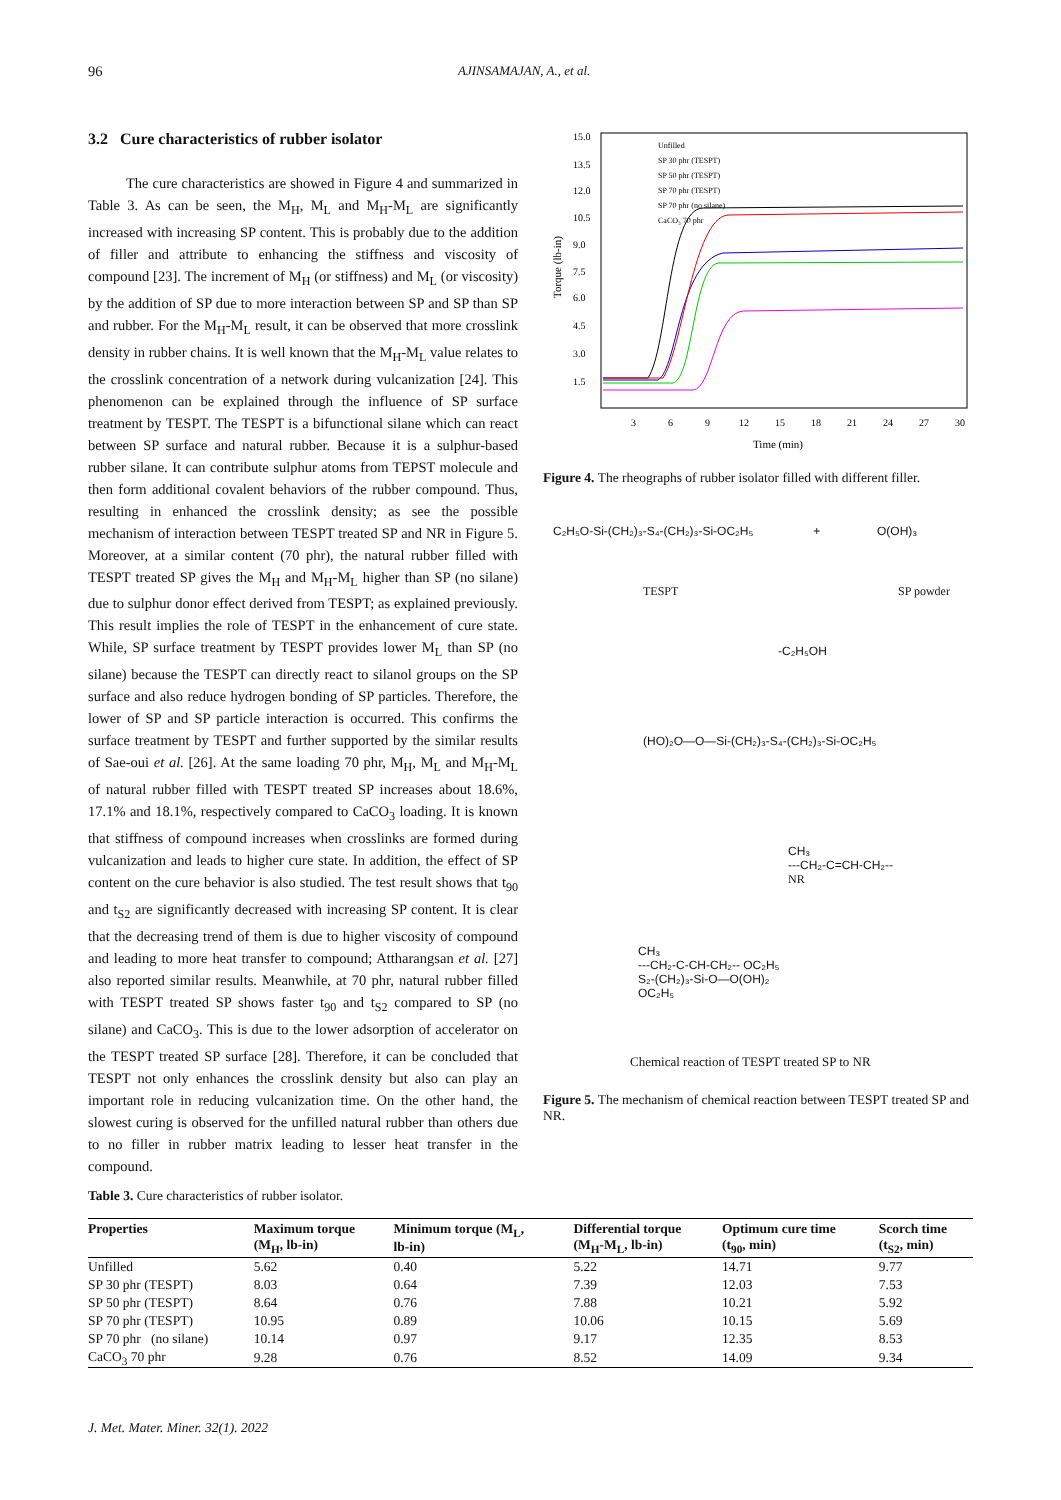96 AJINSAMAJAN, A., et al.
3.2 Cure characteristics of rubber isolator
The cure characteristics are showed in Figure 4 and summarized in Table 3. As can be seen, the M<sub>H</sub>, M<sub>L</sub> and M<sub>H</sub>-M<sub>L</sub> are significantly increased with increasing SP content. This is probably due to the addition of filler and attribute to enhancing the stiffness and viscosity of compound [23]. The increment of M<sub>H</sub> (or stiffness) and M<sub>L</sub> (or viscosity) by the addition of SP due to more interaction between SP and SP than SP and rubber. For the M<sub>H</sub>-M<sub>L</sub> result, it can be observed that more crosslink density in rubber chains. It is well known that the M<sub>H</sub>-M<sub>L</sub> value relates to the crosslink concentration of a network during vulcanization [24]. This phenomenon can be explained through the influence of SP surface treatment by TESPT. The TESPT is a bifunctional silane which can react between SP surface and natural rubber. Because it is a sulphur-based rubber silane. It can contribute sulphur atoms from TEPST molecule and then form additional covalent behaviors of the rubber compound. Thus, resulting in enhanced the crosslink density; as see the possible mechanism of interaction between TESPT treated SP and NR in Figure 5. Moreover, at a similar content (70 phr), the natural rubber filled with TESPT treated SP gives the M<sub>H</sub> and M<sub>H</sub>-M<sub>L</sub> higher than SP (no silane) due to sulphur donor effect derived from TESPT; as explained previously. This result implies the role of TESPT in the enhancement of cure state. While, SP surface treatment by TESPT provides lower M<sub>L</sub> than SP (no silane) because the TESPT can directly react to silanol groups on the SP surface and also reduce hydrogen bonding of SP particles. Therefore, the lower of SP and SP particle interaction is occurred. This confirms the surface treatment by TESPT and further supported by the similar results of Sae-oui et al. [26]. At the same loading 70 phr, M<sub>H</sub>, M<sub>L</sub> and M<sub>H</sub>-M<sub>L</sub> of natural rubber filled with TESPT treated SP increases about 18.6%, 17.1% and 18.1%, respectively compared to CaCO<sub>3</sub> loading. It is known that stiffness of compound increases when crosslinks are formed during vulcanization and leads to higher cure state. In addition, the effect of SP content on the cure behavior is also studied. The test result shows that t<sub>90</sub> and t<sub>S2</sub> are significantly decreased with increasing SP content. It is clear that the decreasing trend of them is due to higher viscosity of compound and leading to more heat transfer to compound; Attharangsan et al. [27] also reported similar results. Meanwhile, at 70 phr, natural rubber filled with TESPT treated SP shows faster t<sub>90</sub> and t<sub>S2</sub> compared to SP (no silane) and CaCO<sub>3</sub>. This is due to the lower adsorption of accelerator on the TESPT treated SP surface [28]. Therefore, it can be concluded that TESPT not only enhances the crosslink density but also can play an important role in reducing vulcanization time. On the other hand, the slowest curing is observed for the unfilled natural rubber than others due to no filler in rubber matrix leading to lesser heat transfer in the compound.
15.0
13.5
12.0
10.5
9.0
7.5
6.0
4.5
3.0
1.5
3
6
9
12
15
18
21
24
27
30
Time (min)
Torque (lb-in)
Unfilled
SP 30 phr (TESPT)
SP 50 phr (TESPT)
SP 70 phr (TESPT)
SP 70 phr (no silane)
CaCO₃ 70 phr
Figure 4. The rheographs of rubber isolator filled with different filler.
C₂H₅O-Si-(CH₂)₃-S₄-(CH₂)₃-Si-OC₂H₅ + O(OH)₃
TESPT SP powder
-C₂H₅OH
(HO)₂O—O—Si-(CH₂)₃-S₄-(CH₂)₃-Si-OC₂H₅
CH₃
---CH₂-C=CH-CH₂--
NR
CH₃
---CH₂-C-CH-CH₂-- OC₂H₅
S₂-(CH₂)₃-Si-O—O(OH)₂
OC₂H₅
Chemical reaction of TESPT treated SP to NR
Figure 5. The mechanism of chemical reaction between TESPT treated SP and NR.
Table 3. Cure characteristics of rubber isolator.
| Properties | Maximum torque (M<sub>H</sub>, lb-in) | Minimum torque (M<sub>L</sub>, lb-in) | Differential torque (M<sub>H</sub>-M<sub>L</sub>, lb-in) | Optimum cure time (t<sub>90</sub>, min) | Scorch time (t<sub>S2</sub>, min) |
| --- | --- | --- | --- | --- | --- |
| Unfilled | 5.62 | 0.40 | 5.22 | 14.71 | 9.77 |
| SP 30 phr (TESPT) | 8.03 | 0.64 | 7.39 | 12.03 | 7.53 |
| SP 50 phr (TESPT) | 8.64 | 0.76 | 7.88 | 10.21 | 5.92 |
| SP 70 phr (TESPT) | 10.95 | 0.89 | 10.06 | 10.15 | 5.69 |
| SP 70 phr (no silane) | 10.14 | 0.97 | 9.17 | 12.35 | 8.53 |
| CaCO<sub>3</sub> 70 phr | 9.28 | 0.76 | 8.52 | 14.09 | 9.34 |
J. Met. Mater. Miner. 32(1). 2022